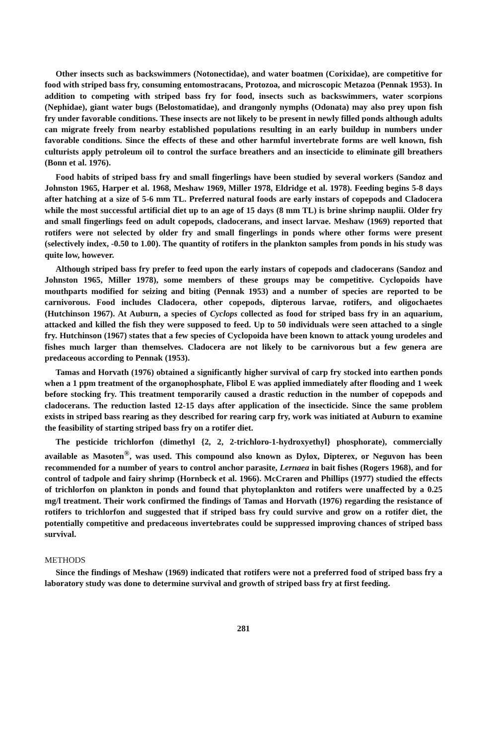Other insects such as backswimmers (Notonectidae), and water boatmen (Corixidae), are competitive for food with striped bass fry, consuming entomostracans, Protozoa, and microscopic Metazoa (Pennak 1953). In addition to competing with striped bass fry for food, insects such as backswimmers, water scorpions (Nephidae), giant water bugs (Belostomatidae), and drangonly nymphs (Odonata) may also prey upon fish fry under favorable conditions. These insects are not likely to be present in newly filled ponds although adults can migrate freely from nearby established populations resulting in an early buildup in numbers under favorable conditions. Since the effects of these and other harmful invertebrate forms are well known, fish culturists apply petroleum oil to control the surface breathers and an insecticide to eliminate gill breathers (Bonn et al. 1976).
Food habits of striped bass fry and small fingerlings have been studied by several workers (Sandoz and Johnston 1965, Harper et al. 1968, Meshaw 1969, Miller 1978, Eldridge et al. 1978). Feeding begins 5-8 days after hatching at a size of 5-6 mm TL. Preferred natural foods are early instars of copepods and Cladocera while the most successful artificial diet up to an age of 15 days (8 mm TL) is brine shrimp nauplii. Older fry and small fingerlings feed on adult copepods, cladocerans, and insect larvae. Meshaw (1969) reported that rotifers were not selected by older fry and small fingerlings in ponds where other forms were present (selectively index, -0.50 to 1.00). The quantity of rotifers in the plankton samples from ponds in his study was quite low, however.
Although striped bass fry prefer to feed upon the early instars of copepods and cladocerans (Sandoz and Johnston 1965, Miller 1978), some members of these groups may be competitive. Cyclopoids have mouthparts modified for seizing and biting (Pennak 1953) and a number of species are reported to be carnivorous. Food includes Cladocera, other copepods, dipterous larvae, rotifers, and oligochaetes (Hutchinson 1967). At Auburn, a species of Cyclops collected as food for striped bass fry in an aquarium, attacked and killed the fish they were supposed to feed. Up to 50 individuals were seen attached to a single fry. Hutchinson (1967) states that a few species of Cyclopoida have been known to attack young urodeles and fishes much larger than themselves. Cladocera are not likely to be carnivorous but a few genera are predaceous according to Pennak (1953).
Tamas and Horvath (1976) obtained a significantly higher survival of carp fry stocked into earthen ponds when a 1 ppm treatment of the organophosphate, Flibol E was applied immediately after flooding and 1 week before stocking fry. This treatment temporarily caused a drastic reduction in the number of copepods and cladocerans. The reduction lasted 12-15 days after application of the insecticide. Since the same problem exists in striped bass rearing as they described for rearing carp fry, work was initiated at Auburn to examine the feasibility of starting striped bass fry on a rotifer diet.
The pesticide trichlorfon (dimethyl {2, 2, 2-trichloro-1-hydroxyethyl} phosphorate), commercially available as Masoten<sup>®</sup>, was used. This compound also known as Dylox, Dipterex, or Neguvon has been recommended for a number of years to control anchor parasite, Lernaea in bait fishes (Rogers 1968), and for control of tadpole and fairy shrimp (Hornbeck et al. 1966). McCraren and Phillips (1977) studied the effects of trichlorfon on plankton in ponds and found that phytoplankton and rotifers were unaffected by a 0.25 mg/l treatment. Their work confirmed the findings of Tamas and Horvath (1976) regarding the resistance of rotifers to trichlorfon and suggested that if striped bass fry could survive and grow on a rotifer diet, the potentially competitive and predaceous invertebrates could be suppressed improving chances of striped bass survival.
METHODS
Since the findings of Meshaw (1969) indicated that rotifers were not a preferred food of striped bass fry a laboratory study was done to determine survival and growth of striped bass fry at first feeding.
281